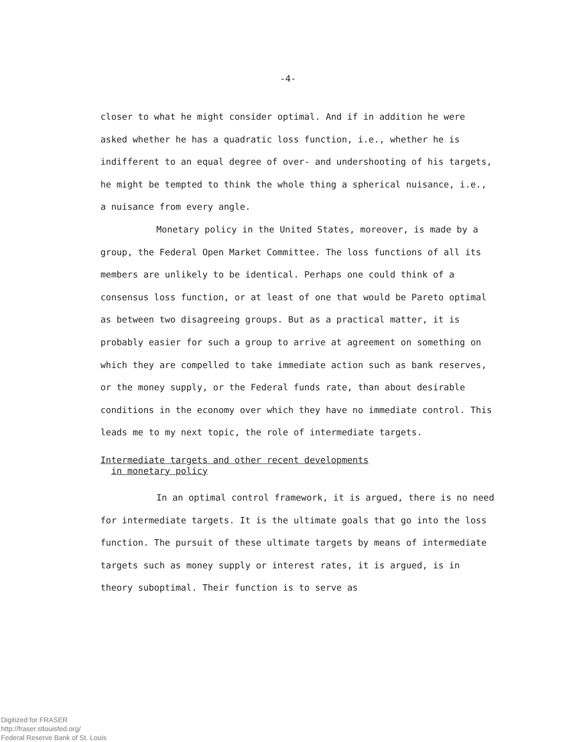-4-
closer to what he might consider optimal. And if in addition he were asked whether he has a quadratic loss function, i.e., whether he is indifferent to an equal degree of over- and undershooting of his targets, he might be tempted to think the whole thing a spherical nuisance, i.e., a nuisance from every angle.
Monetary policy in the United States, moreover, is made by a group, the Federal Open Market Committee. The loss functions of all its members are unlikely to be identical. Perhaps one could think of a consensus loss function, or at least of one that would be Pareto optimal as between two disagreeing groups. But as a practical matter, it is probably easier for such a group to arrive at agreement on something on which they are compelled to take immediate action such as bank reserves, or the money supply, or the Federal funds rate, than about desirable conditions in the economy over which they have no immediate control. This leads me to my next topic, the role of intermediate targets.
Intermediate targets and other recent developments
in monetary policy
In an optimal control framework, it is argued, there is no need for intermediate targets. It is the ultimate goals that go into the loss function. The pursuit of these ultimate targets by means of intermediate targets such as money supply or interest rates, it is argued, is in theory suboptimal. Their function is to serve as
Digitized for FRASER
http://fraser.stlouisfed.org/
Federal Reserve Bank of St. Louis